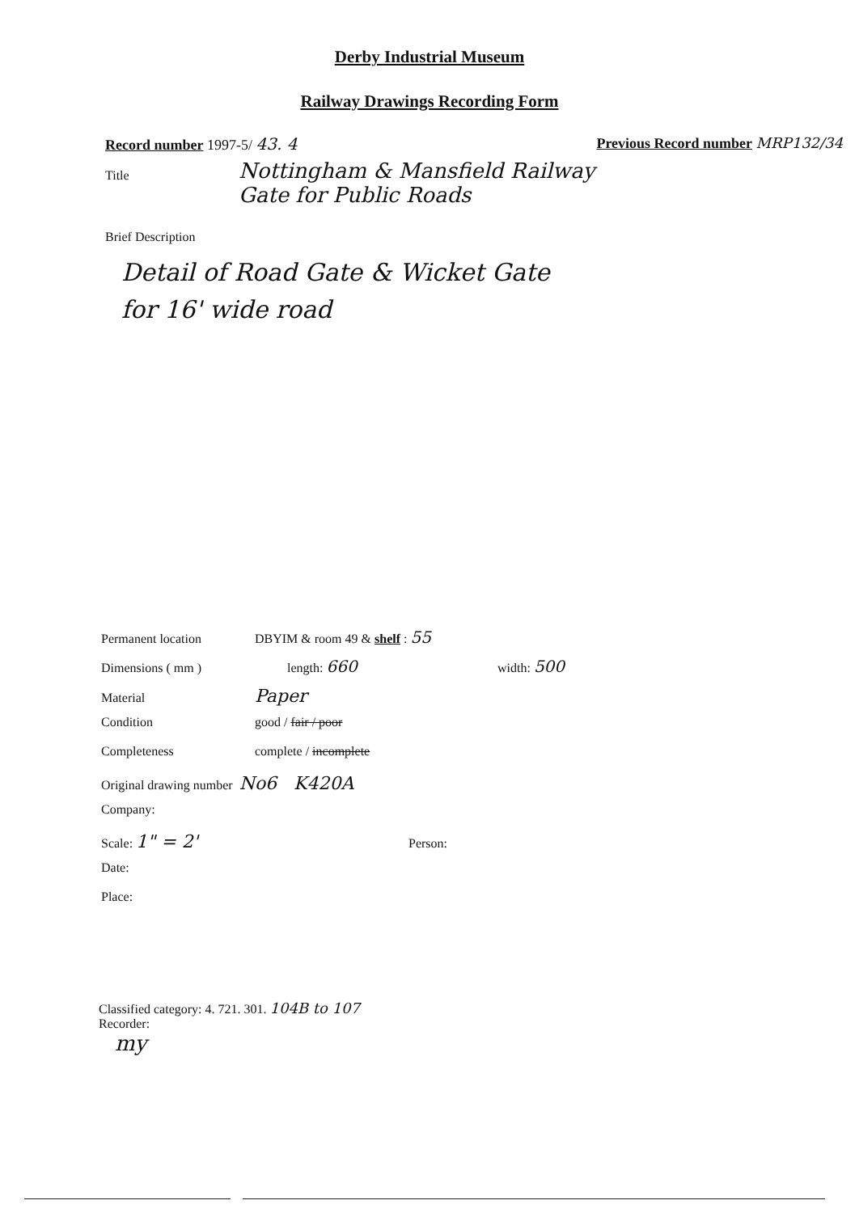Derby Industrial Museum
Railway Drawings Recording Form
Record number 1997-5/ 43. 4 Previous Record number MRP132/34
Title
Nottingham & Mansfield Railway
Gate for Public Roads
Brief Description
Detail of Road Gate & Wicket Gate
for 16' wide road
Permanent location DBYIM & room 49 & shelf : 55
Dimensions ( mm ) length: 660 width: 500
Material Paper
Condition good / fair / poor
Completeness complete / incomplete
Original drawing number No6 K420A
Company:
Scale: 1" = 2' Person:
Date:
Place:
Classified category: 4. 721. 301. 104B to 107
Recorder:
my